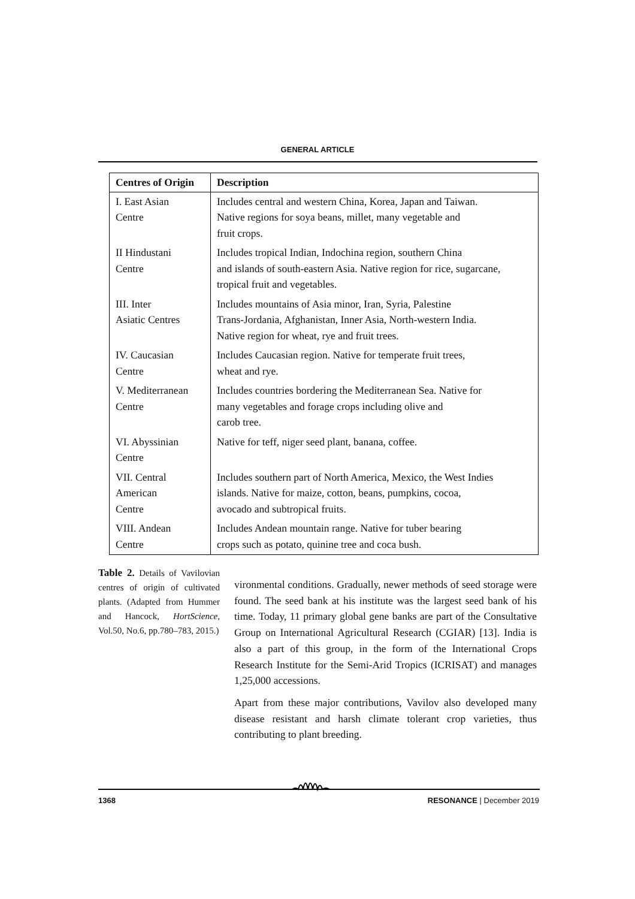GENERAL ARTICLE
| Centres of Origin | Description |
| --- | --- |
| I. East Asian Centre | Includes central and western China, Korea, Japan and Taiwan. Native regions for soya beans, millet, many vegetable and fruit crops. |
| II Hindustani Centre | Includes tropical Indian, Indochina region, southern China and islands of south-eastern Asia. Native region for rice, sugarcane, tropical fruit and vegetables. |
| III. Inter Asiatic Centres | Includes mountains of Asia minor, Iran, Syria, Palestine Trans-Jordania, Afghanistan, Inner Asia, North-western India. Native region for wheat, rye and fruit trees. |
| IV. Caucasian Centre | Includes Caucasian region. Native for temperate fruit trees, wheat and rye. |
| V. Mediterranean Centre | Includes countries bordering the Mediterranean Sea. Native for many vegetables and forage crops including olive and carob tree. |
| VI. Abyssinian Centre | Native for teff, niger seed plant, banana, coffee. |
| VII. Central American Centre | Includes southern part of North America, Mexico, the West Indies islands. Native for maize, cotton, beans, pumpkins, cocoa, avocado and subtropical fruits. |
| VIII. Andean Centre | Includes Andean mountain range. Native for tuber bearing crops such as potato, quinine tree and coca bush. |
Table 2. Details of Vavilovian centres of origin of cultivated plants. (Adapted from Hummer and Hancock, HortScience, Vol.50, No.6, pp.780–783, 2015.)
vironmental conditions. Gradually, newer methods of seed storage were found. The seed bank at his institute was the largest seed bank of his time. Today, 11 primary global gene banks are part of the Consultative Group on International Agricultural Research (CGIAR) [13]. India is also a part of this group, in the form of the International Crops Research Institute for the Semi-Arid Tropics (ICRISAT) and manages 1,25,000 accessions.
Apart from these major contributions, Vavilov also developed many disease resistant and harsh climate tolerant crop varieties, thus contributing to plant breeding.
1368 RESONANCE | December 2019